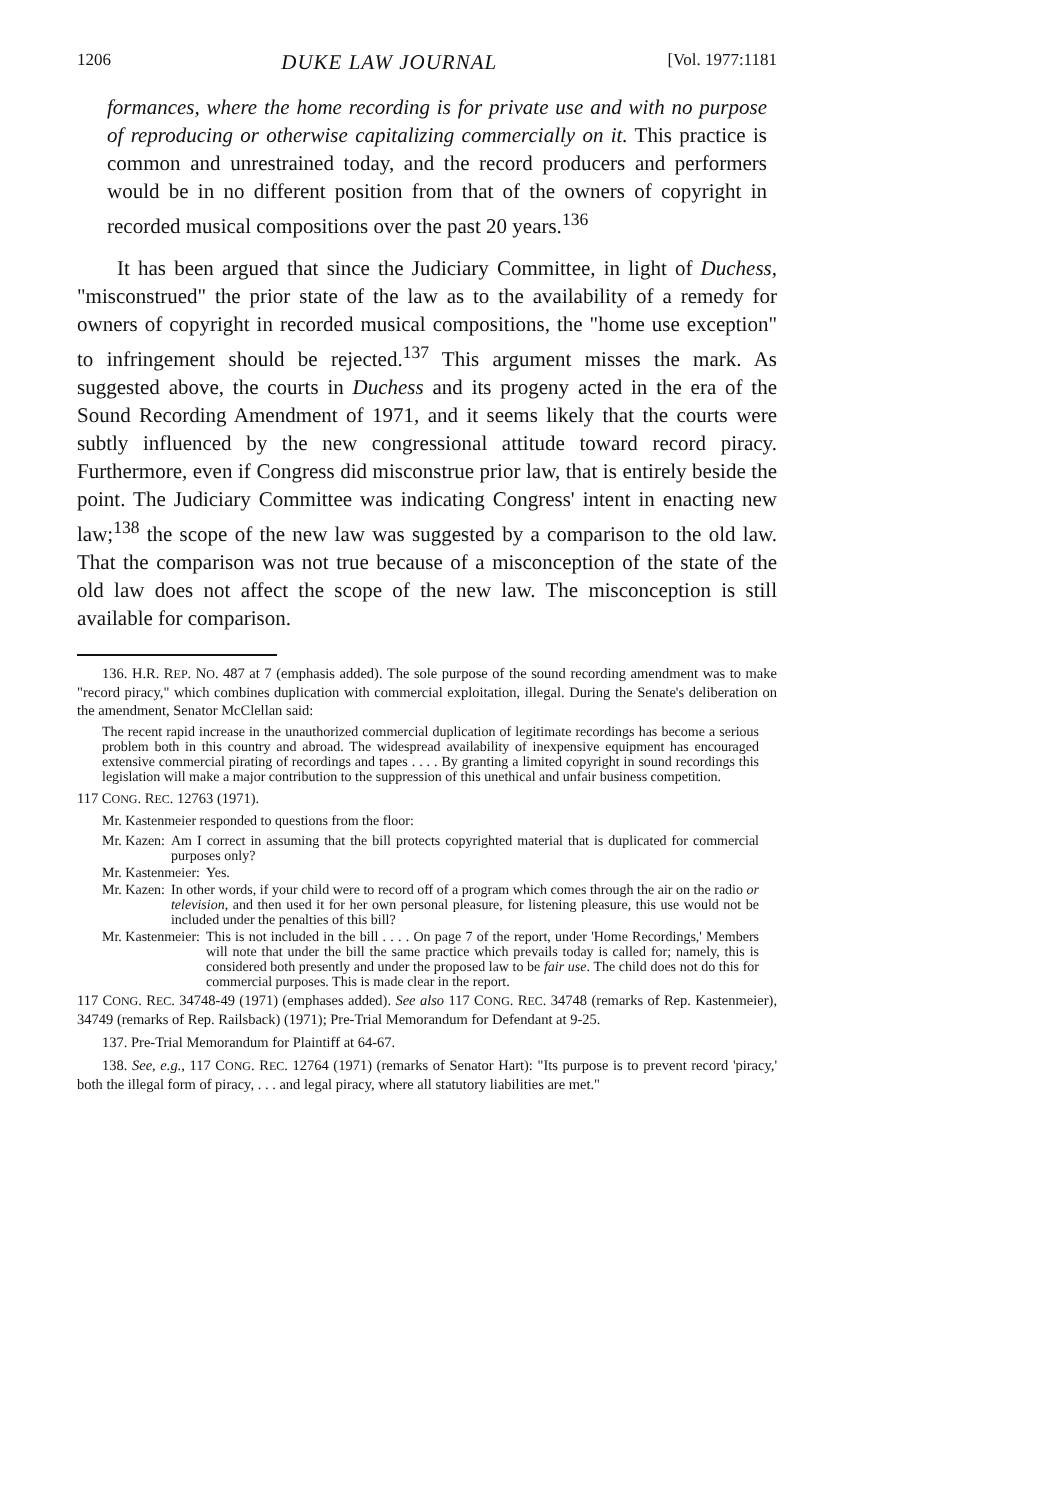1206 DUKE LAW JOURNAL [Vol. 1977:1181
formances, where the home recording is for private use and with no purpose of reproducing or otherwise capitalizing commercially on it. This practice is common and unrestrained today, and the record producers and performers would be in no different position from that of the owners of copyright in recorded musical compositions over the past 20 years.<sup>136</sup>
It has been argued that since the Judiciary Committee, in light of Duchess, "misconstrued" the prior state of the law as to the availability of a remedy for owners of copyright in recorded musical compositions, the "home use exception" to infringement should be rejected.<sup>137</sup> This argument misses the mark. As suggested above, the courts in Duchess and its progeny acted in the era of the Sound Recording Amendment of 1971, and it seems likely that the courts were subtly influenced by the new congressional attitude toward record piracy. Furthermore, even if Congress did misconstrue prior law, that is entirely beside the point. The Judiciary Committee was indicating Congress' intent in enacting new law;<sup>138</sup> the scope of the new law was suggested by a comparison to the old law. That the comparison was not true because of a misconception of the state of the old law does not affect the scope of the new law. The misconception is still available for comparison.
136. H.R. REP. NO. 487 at 7 (emphasis added). The sole purpose of the sound recording amendment was to make "record piracy," which combines duplication with commercial exploitation, illegal. During the Senate's deliberation on the amendment, Senator McClellan said:
The recent rapid increase in the unauthorized commercial duplication of legitimate recordings has become a serious problem both in this country and abroad. The widespread availability of inexpensive equipment has encouraged extensive commercial pirating of recordings and tapes . . . . By granting a limited copyright in sound recordings this legislation will make a major contribution to the suppression of this unethical and unfair business competition.
117 CONG. REC. 12763 (1971).
Mr. Kastenmeier responded to questions from the floor:
Mr. Kazen: Am I correct in assuming that the bill protects copyrighted material that is duplicated for commercial purposes only?
Mr. Kastenmeier: Yes.
Mr. Kazen: In other words, if your child were to record off of a program which comes through the air on the radio or television, and then used it for her own personal pleasure, for listening pleasure, this use would not be included under the penalties of this bill?
Mr. Kastenmeier: This is not included in the bill . . . . On page 7 of the report, under 'Home Recordings,' Members will note that under the bill the same practice which prevails today is called for; namely, this is considered both presently and under the proposed law to be fair use. The child does not do this for commercial purposes. This is made clear in the report.
117 CONG. REC. 34748-49 (1971) (emphases added). See also 117 CONG. REC. 34748 (remarks of Rep. Kastenmeier), 34749 (remarks of Rep. Railsback) (1971); Pre-Trial Memorandum for Defendant at 9-25.
137. Pre-Trial Memorandum for Plaintiff at 64-67.
138. See, e.g., 117 CONG. REC. 12764 (1971) (remarks of Senator Hart): "Its purpose is to prevent record 'piracy,' both the illegal form of piracy, . . . and legal piracy, where all statutory liabilities are met."